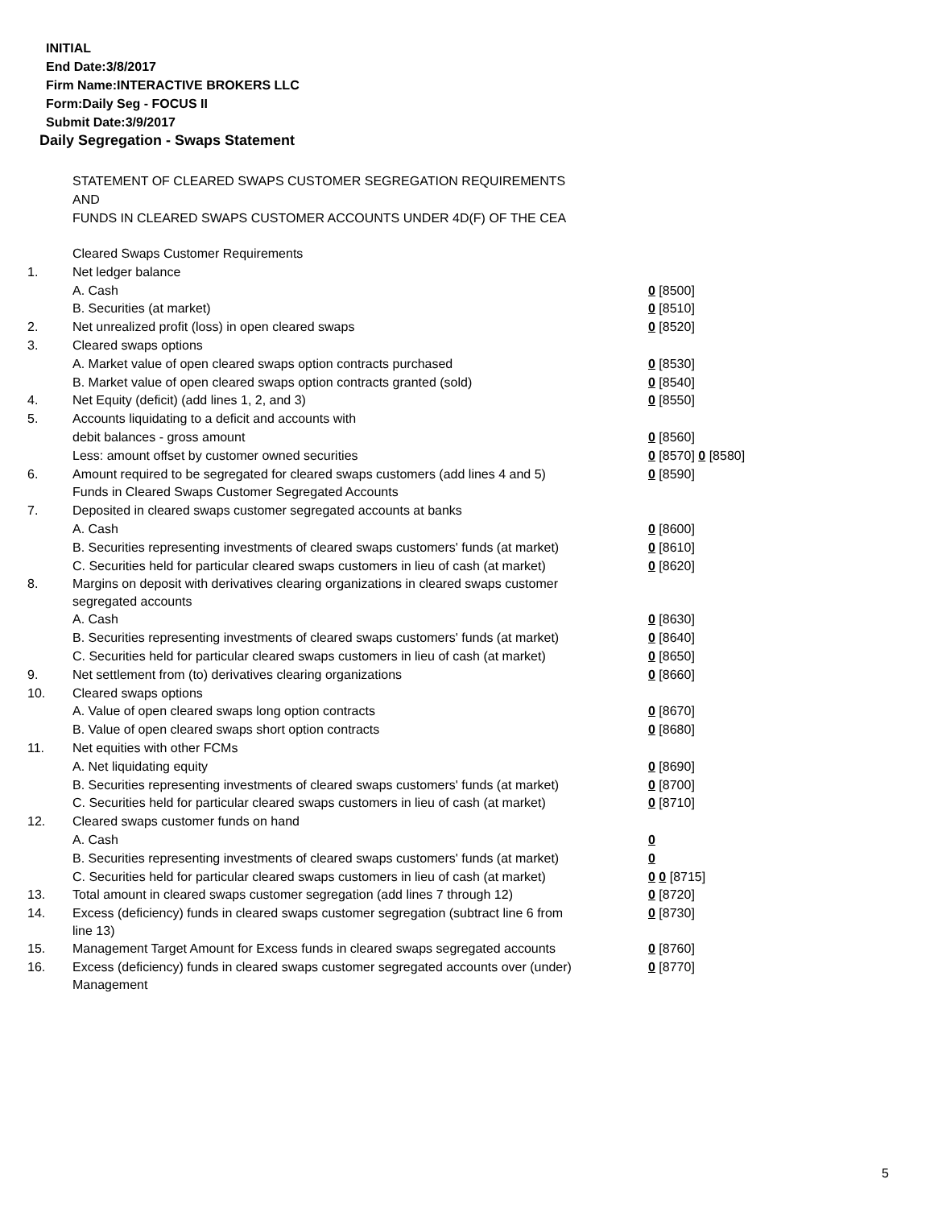INITIAL
End Date:3/8/2017
Firm Name:INTERACTIVE BROKERS LLC
Form:Daily Seg - FOCUS II
Submit Date:3/9/2017
Daily Segregation - Swaps Statement
STATEMENT OF CLEARED SWAPS CUSTOMER SEGREGATION REQUIREMENTS
AND
FUNDS IN CLEARED SWAPS CUSTOMER ACCOUNTS UNDER 4D(F) OF THE CEA
| | Cleared Swaps Customer Requirements | |
| 1. | Net ledger balance | |
| | A. Cash | 0 [8500] |
| | B. Securities (at market) | 0 [8510] |
| 2. | Net unrealized profit (loss) in open cleared swaps | 0 [8520] |
| 3. | Cleared swaps options | |
| | A. Market value of open cleared swaps option contracts purchased | 0 [8530] |
| | B. Market value of open cleared swaps option contracts granted (sold) | 0 [8540] |
| 4. | Net Equity (deficit) (add lines 1, 2, and 3) | 0 [8550] |
| 5. | Accounts liquidating to a deficit and accounts with | |
| | debit balances - gross amount | 0 [8560] |
| | Less: amount offset by customer owned securities | 0 [8570] 0 [8580] |
| 6. | Amount required to be segregated for cleared swaps customers (add lines 4 and 5) | 0 [8590] |
| | Funds in Cleared Swaps Customer Segregated Accounts | |
| 7. | Deposited in cleared swaps customer segregated accounts at banks | |
| | A. Cash | 0 [8600] |
| | B. Securities representing investments of cleared swaps customers' funds (at market) | 0 [8610] |
| | C. Securities held for particular cleared swaps customers in lieu of cash (at market) | 0 [8620] |
| 8. | Margins on deposit with derivatives clearing organizations in cleared swaps customer segregated accounts | |
| | A. Cash | 0 [8630] |
| | B. Securities representing investments of cleared swaps customers' funds (at market) | 0 [8640] |
| | C. Securities held for particular cleared swaps customers in lieu of cash (at market) | 0 [8650] |
| 9. | Net settlement from (to) derivatives clearing organizations | 0 [8660] |
| 10. | Cleared swaps options | |
| | A. Value of open cleared swaps long option contracts | 0 [8670] |
| | B. Value of open cleared swaps short option contracts | 0 [8680] |
| 11. | Net equities with other FCMs | |
| | A. Net liquidating equity | 0 [8690] |
| | B. Securities representing investments of cleared swaps customers' funds (at market) | 0 [8700] |
| | C. Securities held for particular cleared swaps customers in lieu of cash (at market) | 0 [8710] |
| 12. | Cleared swaps customer funds on hand | |
| | A. Cash | 0 |
| | B. Securities representing investments of cleared swaps customers' funds (at market) | 0 |
| | C. Securities held for particular cleared swaps customers in lieu of cash (at market) | 0 0 [8715] |
| 13. | Total amount in cleared swaps customer segregation (add lines 7 through 12) | 0 [8720] |
| 14. | Excess (deficiency) funds in cleared swaps customer segregation (subtract line 6 from line 13) | 0 [8730] |
| 15. | Management Target Amount for Excess funds in cleared swaps segregated accounts | 0 [8760] |
| 16. | Excess (deficiency) funds in cleared swaps customer segregated accounts over (under) Management | 0 [8770] |
5